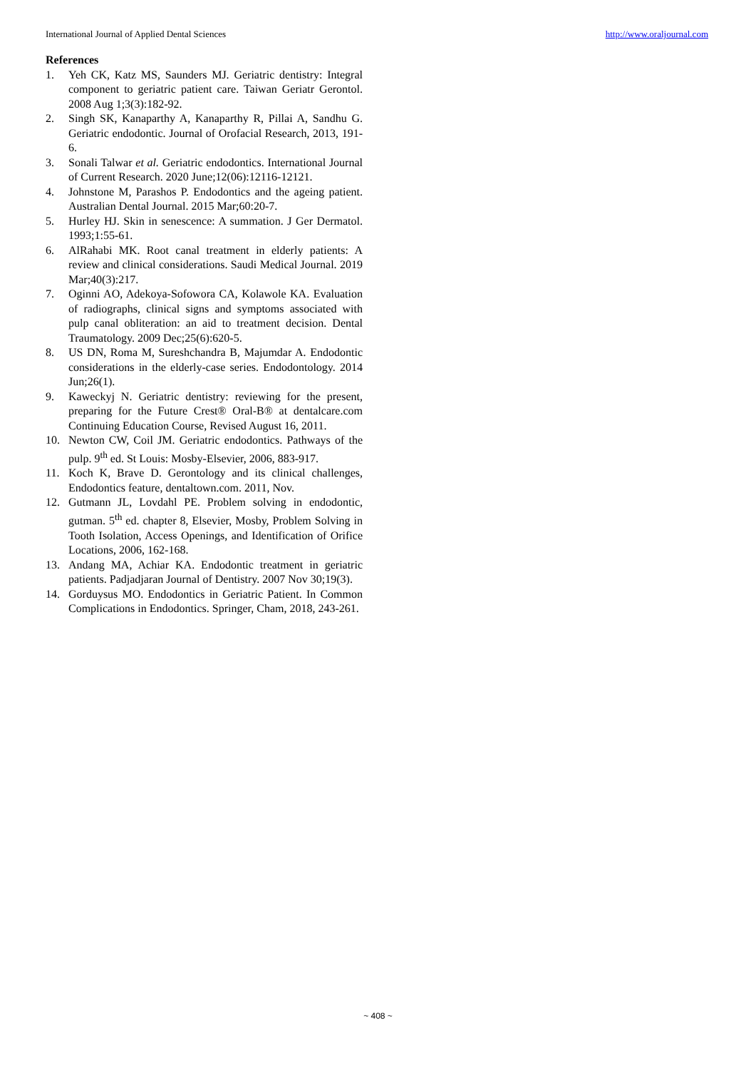International Journal of Applied Dental Sciences http://www.oraljournal.com
References
1. Yeh CK, Katz MS, Saunders MJ. Geriatric dentistry: Integral component to geriatric patient care. Taiwan Geriatr Gerontol. 2008 Aug 1;3(3):182-92.
2. Singh SK, Kanaparthy A, Kanaparthy R, Pillai A, Sandhu G. Geriatric endodontic. Journal of Orofacial Research, 2013, 191-6.
3. Sonali Talwar et al. Geriatric endodontics. International Journal of Current Research. 2020 June;12(06):12116-12121.
4. Johnstone M, Parashos P. Endodontics and the ageing patient. Australian Dental Journal. 2015 Mar;60:20-7.
5. Hurley HJ. Skin in senescence: A summation. J Ger Dermatol. 1993;1:55-61.
6. AlRahabi MK. Root canal treatment in elderly patients: A review and clinical considerations. Saudi Medical Journal. 2019 Mar;40(3):217.
7. Oginni AO, Adekoya-Sofowora CA, Kolawole KA. Evaluation of radiographs, clinical signs and symptoms associated with pulp canal obliteration: an aid to treatment decision. Dental Traumatology. 2009 Dec;25(6):620-5.
8. US DN, Roma M, Sureshchandra B, Majumdar A. Endodontic considerations in the elderly-case series. Endodontology. 2014 Jun;26(1).
9. Kaweckyj N. Geriatric dentistry: reviewing for the present, preparing for the Future Crest® Oral-B® at dentalcare.com Continuing Education Course, Revised August 16, 2011.
10. Newton CW, Coil JM. Geriatric endodontics. Pathways of the pulp. 9<sup>th</sup> ed. St Louis: Mosby-Elsevier, 2006, 883-917.
11. Koch K, Brave D. Gerontology and its clinical challenges, Endodontics feature, dentaltown.com. 2011, Nov.
12. Gutmann JL, Lovdahl PE. Problem solving in endodontic, gutman. 5<sup>th</sup> ed. chapter 8, Elsevier, Mosby, Problem Solving in Tooth Isolation, Access Openings, and Identification of Orifice Locations, 2006, 162-168.
13. Andang MA, Achiar KA. Endodontic treatment in geriatric patients. Padjadjaran Journal of Dentistry. 2007 Nov 30;19(3).
14. Gorduysus MO. Endodontics in Geriatric Patient. In Common Complications in Endodontics. Springer, Cham, 2018, 243-261.
~ 408 ~